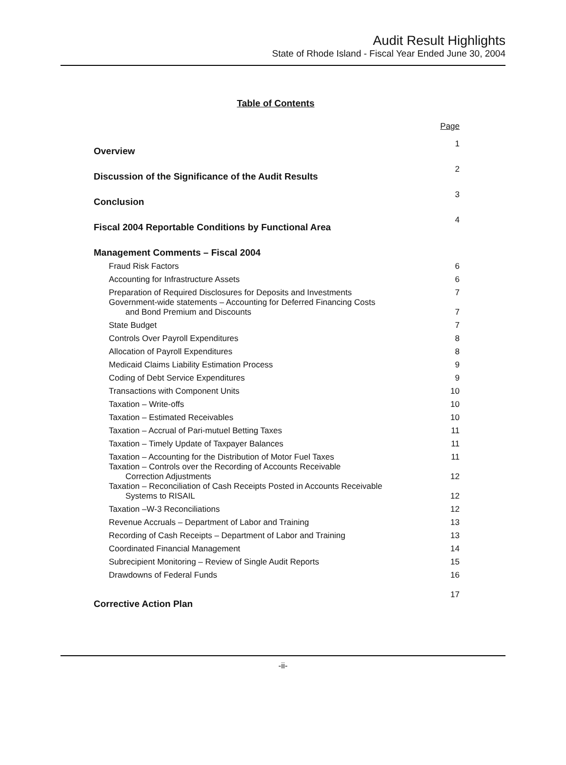Audit Result Highlights
State of Rhode Island - Fiscal Year Ended June 30, 2004
Table of Contents
| | Page |
| Overview | 1 |
| Discussion of the Significance of the Audit Results | 2 |
| Conclusion | 3 |
| Fiscal 2004 Reportable Conditions by Functional Area | 4 |
| Management Comments – Fiscal 2004 | |
| Fraud Risk Factors | 6 |
| Accounting for Infrastructure Assets | 6 |
| Preparation of Required Disclosures for Deposits and Investments | 7 |
| Government-wide statements – Accounting for Deferred Financing Costs and Bond Premium and Discounts | 7 |
| State Budget | 7 |
| Controls Over Payroll Expenditures | 8 |
| Allocation of Payroll Expenditures | 8 |
| Medicaid Claims Liability Estimation Process | 9 |
| Coding of Debt Service Expenditures | 9 |
| Transactions with Component Units | 10 |
| Taxation – Write-offs | 10 |
| Taxation – Estimated Receivables | 10 |
| Taxation – Accrual of Pari-mutuel Betting Taxes | 11 |
| Taxation – Timely Update of Taxpayer Balances | 11 |
| Taxation – Accounting for the Distribution of Motor Fuel Taxes | 11 |
| Taxation – Controls over the Recording of Accounts Receivable Correction Adjustments | 12 |
| Taxation – Reconciliation of Cash Receipts Posted in Accounts Receivable Systems to RISAIL | 12 |
| Taxation –W-3 Reconciliations | 12 |
| Revenue Accruals – Department of Labor and Training | 13 |
| Recording of Cash Receipts – Department of Labor and Training | 13 |
| Coordinated Financial Management | 14 |
| Subrecipient Monitoring – Review of Single Audit Reports | 15 |
| Drawdowns of Federal Funds | 16 |
| Corrective Action Plan | 17 |
-ii-